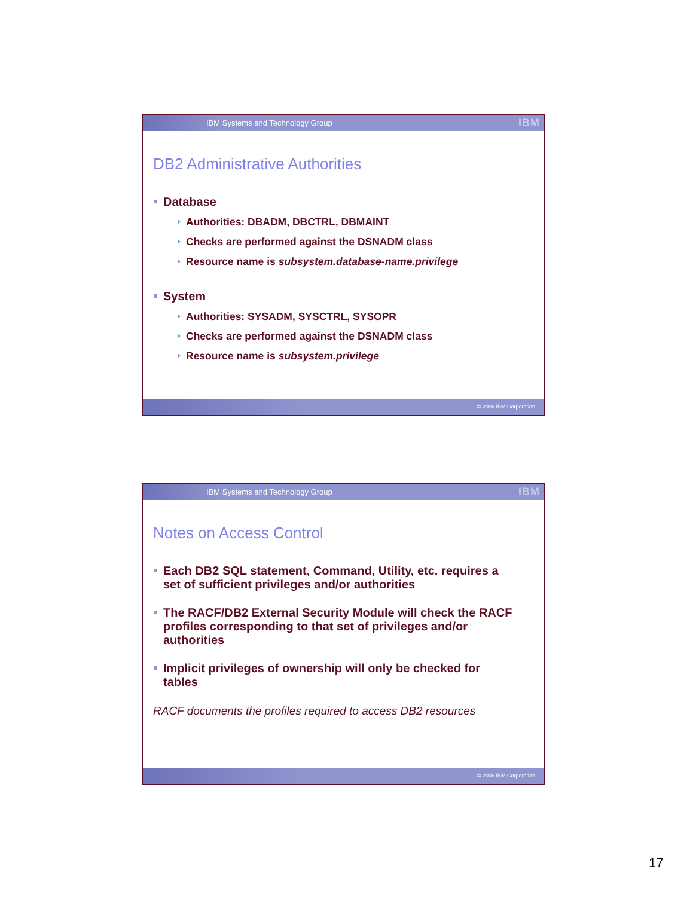IBM Systems and Technology Group IBM
DB2 Administrative Authorities
Database
Authorities: DBADM, DBCTRL, DBMAINT
Checks are performed against the DSNADM class
Resource name is subsystem.database-name.privilege
System
Authorities: SYSADM, SYSCTRL, SYSOPR
Checks are performed against the DSNADM class
Resource name is subsystem.privilege
© 2006 IBM Corporation
IBM Systems and Technology Group IBM
Notes on Access Control
Each DB2 SQL statement, Command, Utility, etc. requires a set of sufficient privileges and/or authorities
The RACF/DB2 External Security Module will check the RACF profiles corresponding to that set of privileges and/or authorities
Implicit privileges of ownership will only be checked for tables
RACF documents the profiles required to access DB2 resources
© 2006 IBM Corporation
17